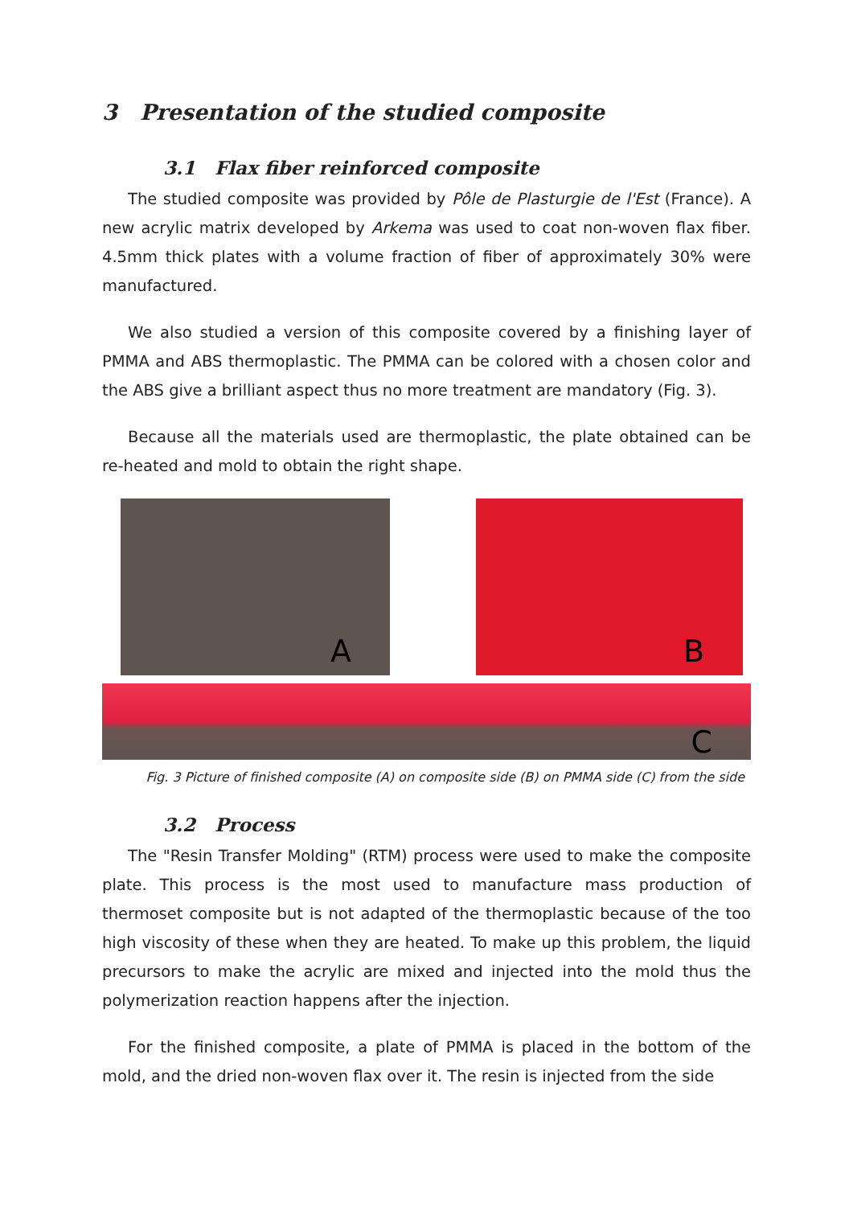3 Presentation of the studied composite
3.1 Flax fiber reinforced composite
The studied composite was provided by Pôle de Plasturgie de l'Est (France). A new acrylic matrix developed by Arkema was used to coat non-woven flax fiber. 4.5mm thick plates with a volume fraction of fiber of approximately 30% were manufactured.
We also studied a version of this composite covered by a finishing layer of PMMA and ABS thermoplastic. The PMMA can be colored with a chosen color and the ABS give a brilliant aspect thus no more treatment are mandatory (Fig. 3).
Because all the materials used are thermoplastic, the plate obtained can be re-heated and mold to obtain the right shape.
A
B
C
Fig. 3 Picture of finished composite (A) on composite side (B) on PMMA side (C) from the side
3.2 Process
The "Resin Transfer Molding" (RTM) process were used to make the composite plate. This process is the most used to manufacture mass production of thermoset composite but is not adapted of the thermoplastic because of the too high viscosity of these when they are heated. To make up this problem, the liquid precursors to make the acrylic are mixed and injected into the mold thus the polymerization reaction happens after the injection.
For the finished composite, a plate of PMMA is placed in the bottom of the mold, and the dried non-woven flax over it. The resin is injected from the side